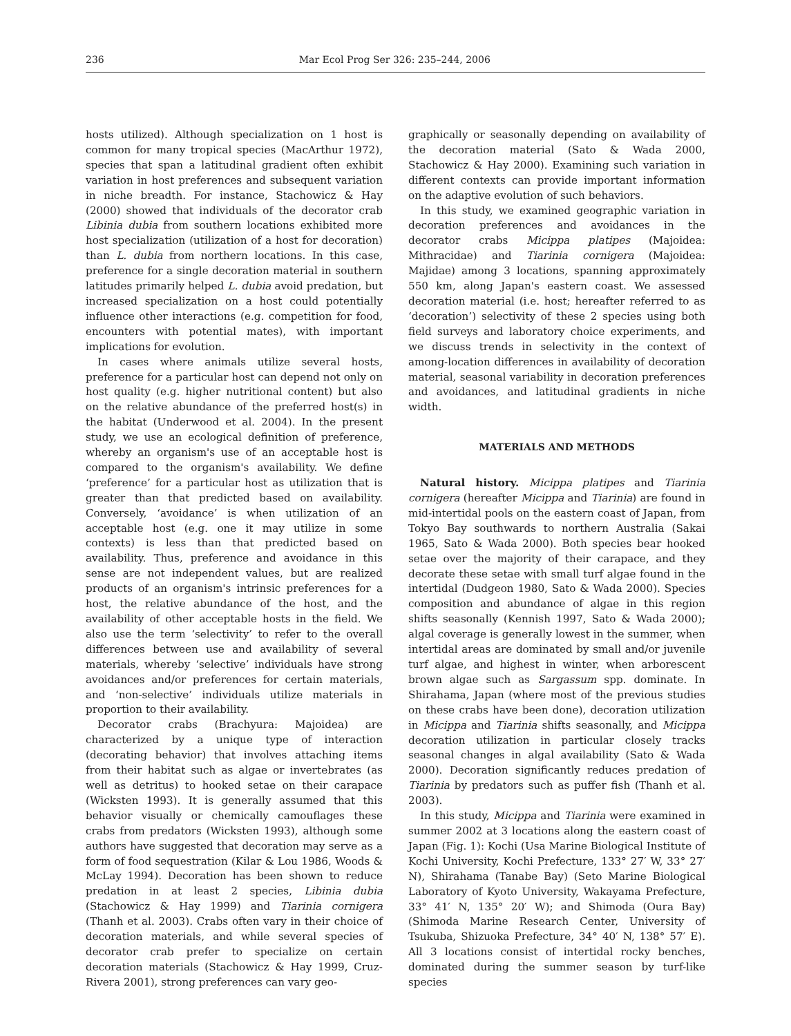236 Mar Ecol Prog Ser 326: 235–244, 2006
hosts utilized). Although specialization on 1 host is common for many tropical species (MacArthur 1972), species that span a latitudinal gradient often exhibit variation in host preferences and subsequent variation in niche breadth. For instance, Stachowicz & Hay (2000) showed that individuals of the decorator crab Libinia dubia from southern locations exhibited more host specialization (utilization of a host for decoration) than L. dubia from northern locations. In this case, preference for a single decoration material in southern latitudes primarily helped L. dubia avoid predation, but increased specialization on a host could potentially influence other interactions (e.g. competition for food, encounters with potential mates), with important implications for evolution.
In cases where animals utilize several hosts, preference for a particular host can depend not only on host quality (e.g. higher nutritional content) but also on the relative abundance of the preferred host(s) in the habitat (Underwood et al. 2004). In the present study, we use an ecological definition of preference, whereby an organism's use of an acceptable host is compared to the organism's availability. We define ‘preference’ for a particular host as utilization that is greater than that predicted based on availability. Conversely, ‘avoidance’ is when utilization of an acceptable host (e.g. one it may utilize in some contexts) is less than that predicted based on availability. Thus, preference and avoidance in this sense are not independent values, but are realized products of an organism's intrinsic preferences for a host, the relative abundance of the host, and the availability of other acceptable hosts in the field. We also use the term ‘selectivity’ to refer to the overall differences between use and availability of several materials, whereby ‘selective’ individuals have strong avoidances and/or preferences for certain materials, and ‘non-selective’ individuals utilize materials in proportion to their availability.
Decorator crabs (Brachyura: Majoidea) are characterized by a unique type of interaction (decorating behavior) that involves attaching items from their habitat such as algae or invertebrates (as well as detritus) to hooked setae on their carapace (Wicksten 1993). It is generally assumed that this behavior visually or chemically camouflages these crabs from predators (Wicksten 1993), although some authors have suggested that decoration may serve as a form of food sequestration (Kilar & Lou 1986, Woods & McLay 1994). Decoration has been shown to reduce predation in at least 2 species, Libinia dubia (Stachowicz & Hay 1999) and Tiarinia cornigera (Thanh et al. 2003). Crabs often vary in their choice of decoration materials, and while several species of decorator crab prefer to specialize on certain decoration materials (Stachowicz & Hay 1999, Cruz-Rivera 2001), strong preferences can vary geo-
graphically or seasonally depending on availability of the decoration material (Sato & Wada 2000, Stachowicz & Hay 2000). Examining such variation in different contexts can provide important information on the adaptive evolution of such behaviors.
In this study, we examined geographic variation in decoration preferences and avoidances in the decorator crabs Micippa platipes (Majoidea: Mithracidae) and Tiarinia cornigera (Majoidea: Majidae) among 3 locations, spanning approximately 550 km, along Japan's eastern coast. We assessed decoration material (i.e. host; hereafter referred to as ‘decoration’) selectivity of these 2 species using both field surveys and laboratory choice experiments, and we discuss trends in selectivity in the context of among-location differences in availability of decoration material, seasonal variability in decoration preferences and avoidances, and latitudinal gradients in niche width.
MATERIALS AND METHODS
Natural history. Micippa platipes and Tiarinia cornigera (hereafter Micippa and Tiarinia) are found in mid-intertidal pools on the eastern coast of Japan, from Tokyo Bay southwards to northern Australia (Sakai 1965, Sato & Wada 2000). Both species bear hooked setae over the majority of their carapace, and they decorate these setae with small turf algae found in the intertidal (Dudgeon 1980, Sato & Wada 2000). Species composition and abundance of algae in this region shifts seasonally (Kennish 1997, Sato & Wada 2000); algal coverage is generally lowest in the summer, when intertidal areas are dominated by small and/or juvenile turf algae, and highest in winter, when arborescent brown algae such as Sargassum spp. dominate. In Shirahama, Japan (where most of the previous studies on these crabs have been done), decoration utilization in Micippa and Tiarinia shifts seasonally, and Micippa decoration utilization in particular closely tracks seasonal changes in algal availability (Sato & Wada 2000). Decoration significantly reduces predation of Tiarinia by predators such as puffer fish (Thanh et al. 2003).
In this study, Micippa and Tiarinia were examined in summer 2002 at 3 locations along the eastern coast of Japan (Fig. 1): Kochi (Usa Marine Biological Institute of Kochi University, Kochi Prefecture, 133° 27′ W, 33° 27′ N), Shirahama (Tanabe Bay) (Seto Marine Biological Laboratory of Kyoto University, Wakayama Prefecture, 33° 41′ N, 135° 20′ W); and Shimoda (Oura Bay) (Shimoda Marine Research Center, University of Tsukuba, Shizuoka Prefecture, 34° 40′ N, 138° 57′ E). All 3 locations consist of intertidal rocky benches, dominated during the summer season by turf-like species